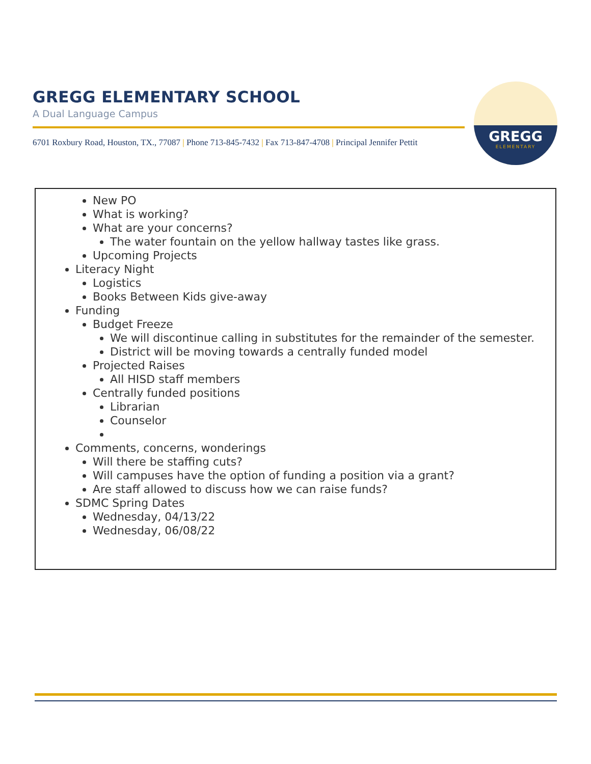GREGG ELEMENTARY SCHOOL
A Dual Language Campus
6701 Roxbury Road, Houston, TX., 77087 | Phone 713-845-7432 | Fax 713-847-4708 | Principal Jennifer Pettit
GREGG
ELEMENTARY
New PO
What is working?
What are your concerns?
The water fountain on the yellow hallway tastes like grass.
Upcoming Projects
Literacy Night
Logistics
Books Between Kids give-away
Funding
Budget Freeze
We will discontinue calling in substitutes for the remainder of the semester.
District will be moving towards a centrally funded model
Projected Raises
All HISD staff members
Centrally funded positions
Librarian
Counselor
Comments, concerns, wonderings
Will there be staffing cuts?
Will campuses have the option of funding a position via a grant?
Are staff allowed to discuss how we can raise funds?
SDMC Spring Dates
Wednesday, 04/13/22
Wednesday, 06/08/22